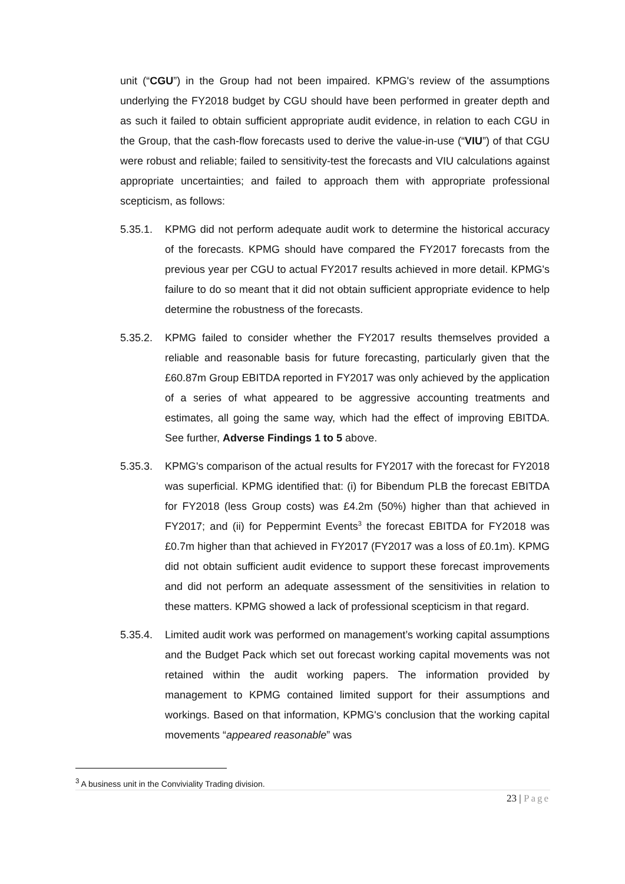unit (“CGU”) in the Group had not been impaired. KPMG's review of the assumptions underlying the FY2018 budget by CGU should have been performed in greater depth and as such it failed to obtain sufficient appropriate audit evidence, in relation to each CGU in the Group, that the cash-flow forecasts used to derive the value-in-use (“VIU”) of that CGU were robust and reliable; failed to sensitivity-test the forecasts and VIU calculations against appropriate uncertainties; and failed to approach them with appropriate professional scepticism, as follows:
5.35.1. KPMG did not perform adequate audit work to determine the historical accuracy of the forecasts. KPMG should have compared the FY2017 forecasts from the previous year per CGU to actual FY2017 results achieved in more detail. KPMG's failure to do so meant that it did not obtain sufficient appropriate evidence to help determine the robustness of the forecasts.
5.35.2. KPMG failed to consider whether the FY2017 results themselves provided a reliable and reasonable basis for future forecasting, particularly given that the £60.87m Group EBITDA reported in FY2017 was only achieved by the application of a series of what appeared to be aggressive accounting treatments and estimates, all going the same way, which had the effect of improving EBITDA. See further, Adverse Findings 1 to 5 above.
5.35.3. KPMG's comparison of the actual results for FY2017 with the forecast for FY2018 was superficial. KPMG identified that: (i) for Bibendum PLB the forecast EBITDA for FY2018 (less Group costs) was £4.2m (50%) higher than that achieved in FY2017; and (ii) for Peppermint Events<sup>3</sup> the forecast EBITDA for FY2018 was £0.7m higher than that achieved in FY2017 (FY2017 was a loss of £0.1m). KPMG did not obtain sufficient audit evidence to support these forecast improvements and did not perform an adequate assessment of the sensitivities in relation to these matters. KPMG showed a lack of professional scepticism in that regard.
5.35.4. Limited audit work was performed on management’s working capital assumptions and the Budget Pack which set out forecast working capital movements was not retained within the audit working papers. The information provided by management to KPMG contained limited support for their assumptions and workings. Based on that information, KPMG's conclusion that the working capital movements “appeared reasonable” was
<sup>3</sup> A business unit in the Conviviality Trading division.
23 | Page